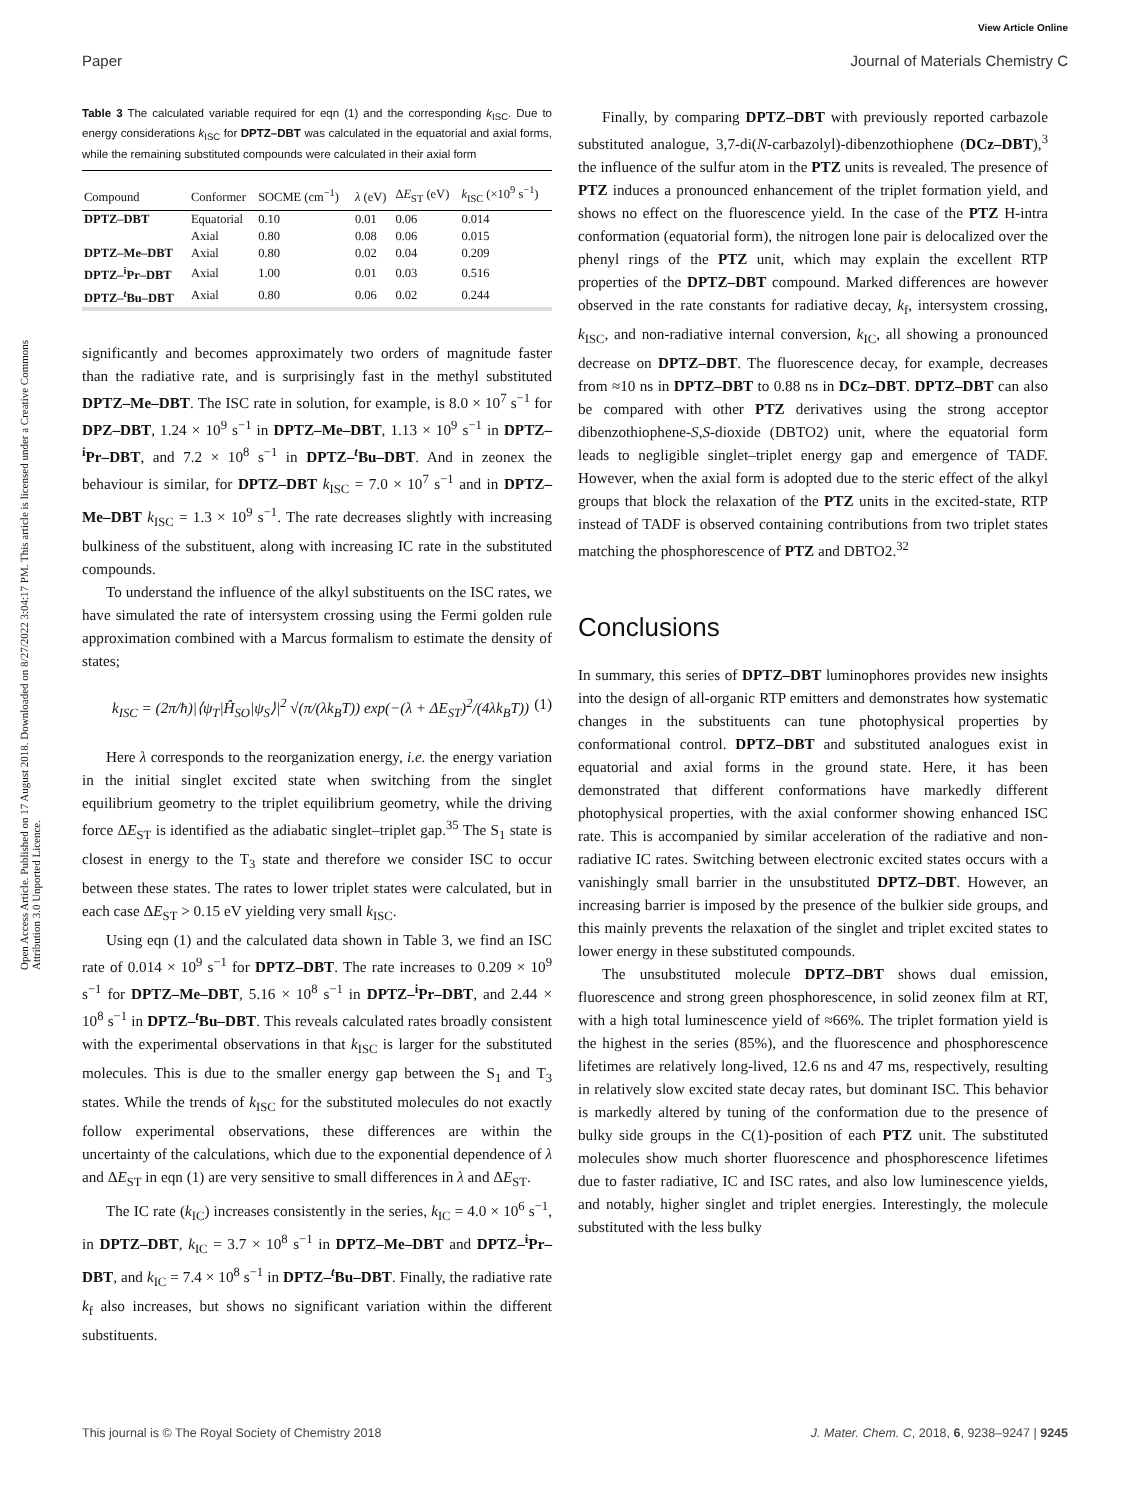View Article Online
Paper Journal of Materials Chemistry C
Open Access Article. Published on 17 August 2018. Downloaded on 8/27/2022 3:04:17 PM. This article is licensed under a Creative Commons Attribution 3.0 Unported Licence.
Table 3 The calculated variable required for eqn (1) and the corresponding k<sub>ISC</sub>. Due to energy considerations k<sub>ISC</sub> for DPTZ–DBT was calculated in the equatorial and axial forms, while the remaining substituted compounds were calculated in their axial form
| Compound | Conformer | SOCME (cm<sup>−1</sup>) | λ (eV) | Δ E<sub>ST</sub> (eV) | k<sub>ISC</sub> (×10<sup>9</sup> s<sup>−1</sup>) |
| --- | --- | --- | --- | --- | --- |
| DPTZ–DBT | Equatorial | 0.10 | 0.01 | 0.06 | 0.014 |
| | Axial | 0.80 | 0.08 | 0.06 | 0.015 |
| DPTZ–Me–DBT | Axial | 0.80 | 0.02 | 0.04 | 0.209 |
| DPTZ–<sup>i</sup>Pr–DBT | Axial | 1.00 | 0.01 | 0.03 | 0.516 |
| DPTZ–<sup>t</sup>Bu–DBT | Axial | 0.80 | 0.06 | 0.02 | 0.244 |
significantly and becomes approximately two orders of magnitude faster than the radiative rate, and is surprisingly fast in the methyl substituted DPTZ–Me–DBT. The ISC rate in solution, for example, is 8.0 × 10<sup>7</sup> s<sup>−1</sup> for DPZ–DBT, 1.24 × 10<sup>9</sup> s<sup>−1</sup> in DPTZ–Me–DBT, 1.13 × 10<sup>9</sup> s<sup>−1</sup> in DPTZ–<sup>i</sup>Pr–DBT, and 7.2 × 10<sup>8</sup> s<sup>−1</sup> in DPTZ–<sup>t</sup>Bu–DBT. And in zeonex the behaviour is similar, for DPTZ–DBT k<sub>ISC</sub> = 7.0 × 10<sup>7</sup> s<sup>−1</sup> and in DPTZ–Me–DBT k<sub>ISC</sub> = 1.3 × 10<sup>9</sup> s<sup>−1</sup>. The rate decreases slightly with increasing bulkiness of the substituent, along with increasing IC rate in the substituted compounds.
To understand the influence of the alkyl substituents on the ISC rates, we have simulated the rate of intersystem crossing using the Fermi golden rule approximation combined with a Marcus formalism to estimate the density of states;
k<sub>ISC</sub> = (2π/ħ)|⟨ψ<sub>T</sub>|Ĥ<sub>SO</sub>|ψ<sub>S</sub>⟩|<sup>2</sup> √(π/(λk<sub>B</sub>T)) exp(−(λ + ΔE<sub>ST</sub>)<sup>2</sup>/(4λk<sub>B</sub>T)) (1)
Here λ corresponds to the reorganization energy, i.e. the energy variation in the initial singlet excited state when switching from the singlet equilibrium geometry to the triplet equilibrium geometry, while the driving force ΔE<sub>ST</sub> is identified as the adiabatic singlet–triplet gap.<sup>35</sup> The S<sub>1</sub> state is closest in energy to the T<sub>3</sub> state and therefore we consider ISC to occur between these states. The rates to lower triplet states were calculated, but in each case ΔE<sub>ST</sub> > 0.15 eV yielding very small k<sub>ISC</sub>.
Using eqn (1) and the calculated data shown in Table 3, we find an ISC rate of 0.014 × 10<sup>9</sup> s<sup>−1</sup> for DPTZ–DBT. The rate increases to 0.209 × 10<sup>9</sup> s<sup>−1</sup> for DPTZ–Me–DBT, 5.16 × 10<sup>8</sup> s<sup>−1</sup> in DPTZ–<sup>i</sup>Pr–DBT, and 2.44 × 10<sup>8</sup> s<sup>−1</sup> in DPTZ–<sup>t</sup>Bu–DBT. This reveals calculated rates broadly consistent with the experimental observations in that k<sub>ISC</sub> is larger for the substituted molecules. This is due to the smaller energy gap between the S<sub>1</sub> and T<sub>3</sub> states. While the trends of k<sub>ISC</sub> for the substituted molecules do not exactly follow experimental observations, these differences are within the uncertainty of the calculations, which due to the exponential dependence of λ and ΔE<sub>ST</sub> in eqn (1) are very sensitive to small differences in λ and ΔE<sub>ST</sub>.
The IC rate (k<sub>IC</sub>) increases consistently in the series, k<sub>IC</sub> = 4.0 × 10<sup>6</sup> s<sup>−1</sup>, in DPTZ–DBT, k<sub>IC</sub> = 3.7 × 10<sup>8</sup> s<sup>−1</sup> in DPTZ–Me–DBT and DPTZ–<sup>i</sup>Pr–DBT, and k<sub>IC</sub> = 7.4 × 10<sup>8</sup> s<sup>−1</sup> in DPTZ–<sup>t</sup>Bu–DBT. Finally, the radiative rate k<sub>f</sub> also increases, but shows no significant variation within the different substituents.
Finally, by comparing DPTZ–DBT with previously reported carbazole substituted analogue, 3,7-di(N-carbazolyl)-dibenzothiophene (DCz–DBT),<sup>3</sup> the influence of the sulfur atom in the PTZ units is revealed. The presence of PTZ induces a pronounced enhancement of the triplet formation yield, and shows no effect on the fluorescence yield. In the case of the PTZ H-intra conformation (equatorial form), the nitrogen lone pair is delocalized over the phenyl rings of the PTZ unit, which may explain the excellent RTP properties of the DPTZ–DBT compound. Marked differences are however observed in the rate constants for radiative decay, k<sub>f</sub>, intersystem crossing, k<sub>ISC</sub>, and non-radiative internal conversion, k<sub>IC</sub>, all showing a pronounced decrease on DPTZ–DBT. The fluorescence decay, for example, decreases from ≈10 ns in DPTZ–DBT to 0.88 ns in DCz–DBT. DPTZ–DBT can also be compared with other PTZ derivatives using the strong acceptor dibenzothiophene-S,S-dioxide (DBTO2) unit, where the equatorial form leads to negligible singlet–triplet energy gap and emergence of TADF. However, when the axial form is adopted due to the steric effect of the alkyl groups that block the relaxation of the PTZ units in the excited-state, RTP instead of TADF is observed containing contributions from two triplet states matching the phosphorescence of PTZ and DBTO2.<sup>32</sup>
Conclusions
In summary, this series of DPTZ–DBT luminophores provides new insights into the design of all-organic RTP emitters and demonstrates how systematic changes in the substituents can tune photophysical properties by conformational control. DPTZ–DBT and substituted analogues exist in equatorial and axial forms in the ground state. Here, it has been demonstrated that different conformations have markedly different photophysical properties, with the axial conformer showing enhanced ISC rate. This is accompanied by similar acceleration of the radiative and non-radiative IC rates. Switching between electronic excited states occurs with a vanishingly small barrier in the unsubstituted DPTZ–DBT. However, an increasing barrier is imposed by the presence of the bulkier side groups, and this mainly prevents the relaxation of the singlet and triplet excited states to lower energy in these substituted compounds.
The unsubstituted molecule DPTZ–DBT shows dual emission, fluorescence and strong green phosphorescence, in solid zeonex film at RT, with a high total luminescence yield of ≈66%. The triplet formation yield is the highest in the series (85%), and the fluorescence and phosphorescence lifetimes are relatively long-lived, 12.6 ns and 47 ms, respectively, resulting in relatively slow excited state decay rates, but dominant ISC. This behavior is markedly altered by tuning of the conformation due to the presence of bulky side groups in the C(1)-position of each PTZ unit. The substituted molecules show much shorter fluorescence and phosphorescence lifetimes due to faster radiative, IC and ISC rates, and also low luminescence yields, and notably, higher singlet and triplet energies. Interestingly, the molecule substituted with the less bulky
This journal is © The Royal Society of Chemistry 2018 J. Mater. Chem. C, 2018, 6, 9238–9247 | 9245